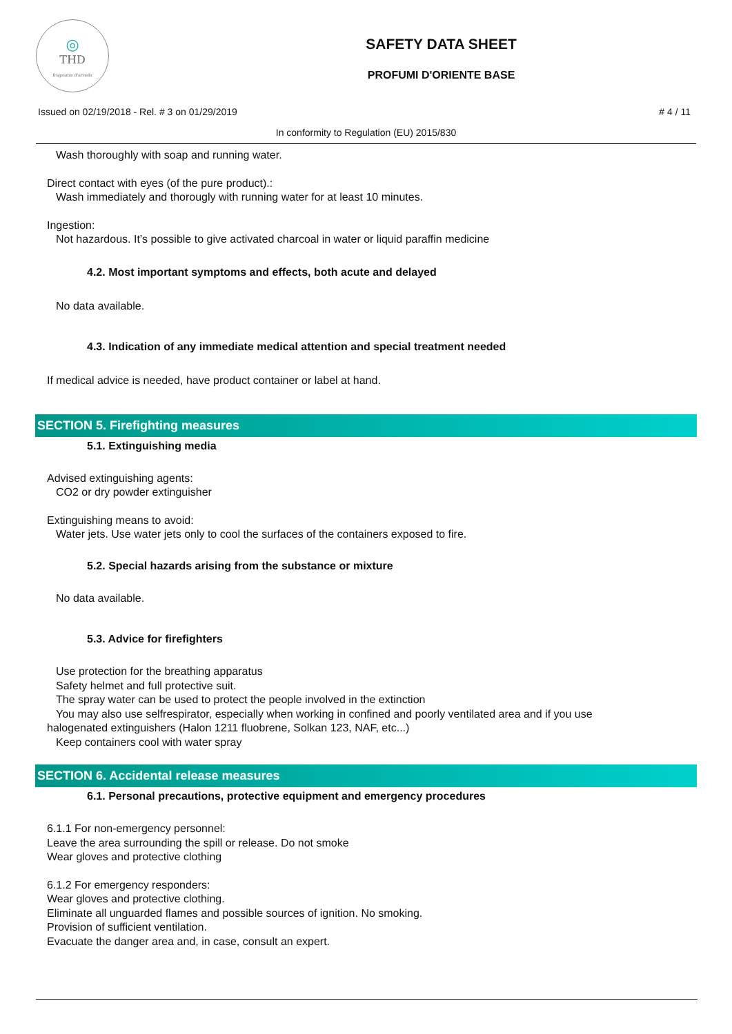◎
THD
fragranze d'arredo
SAFETY DATA SHEET
PROFUMI D'ORIENTE BASE
Issued on 02/19/2018 - Rel. # 3 on 01/29/2019 # 4 / 11
In conformity to Regulation (EU) 2015/830
Wash thoroughly with soap and running water.
Direct contact with eyes (of the pure product).:
Wash immediately and thorougly with running water for at least 10 minutes.
Ingestion:
Not hazardous. It’s possible to give activated charcoal in water or liquid paraffin medicine
4.2. Most important symptoms and effects, both acute and delayed
No data available.
4.3. Indication of any immediate medical attention and special treatment needed
If medical advice is needed, have product container or label at hand.
SECTION 5. Firefighting measures
5.1. Extinguishing media
Advised extinguishing agents:
CO2 or dry powder extinguisher
Extinguishing means to avoid:
Water jets. Use water jets only to cool the surfaces of the containers exposed to fire.
5.2. Special hazards arising from the substance or mixture
No data available.
5.3. Advice for firefighters
Use protection for the breathing apparatus
Safety helmet and full protective suit.
The spray water can be used to protect the people involved in the extinction
You may also use selfrespirator, especially when working in confined and poorly ventilated area and if you use
halogenated extinguishers (Halon 1211 fluobrene, Solkan 123, NAF, etc...)
Keep containers cool with water spray
SECTION 6. Accidental release measures
6.1. Personal precautions, protective equipment and emergency procedures
6.1.1 For non-emergency personnel:
Leave the area surrounding the spill or release. Do not smoke
Wear gloves and protective clothing
6.1.2 For emergency responders:
Wear gloves and protective clothing.
Eliminate all unguarded flames and possible sources of ignition. No smoking.
Provision of sufficient ventilation.
Evacuate the danger area and, in case, consult an expert.